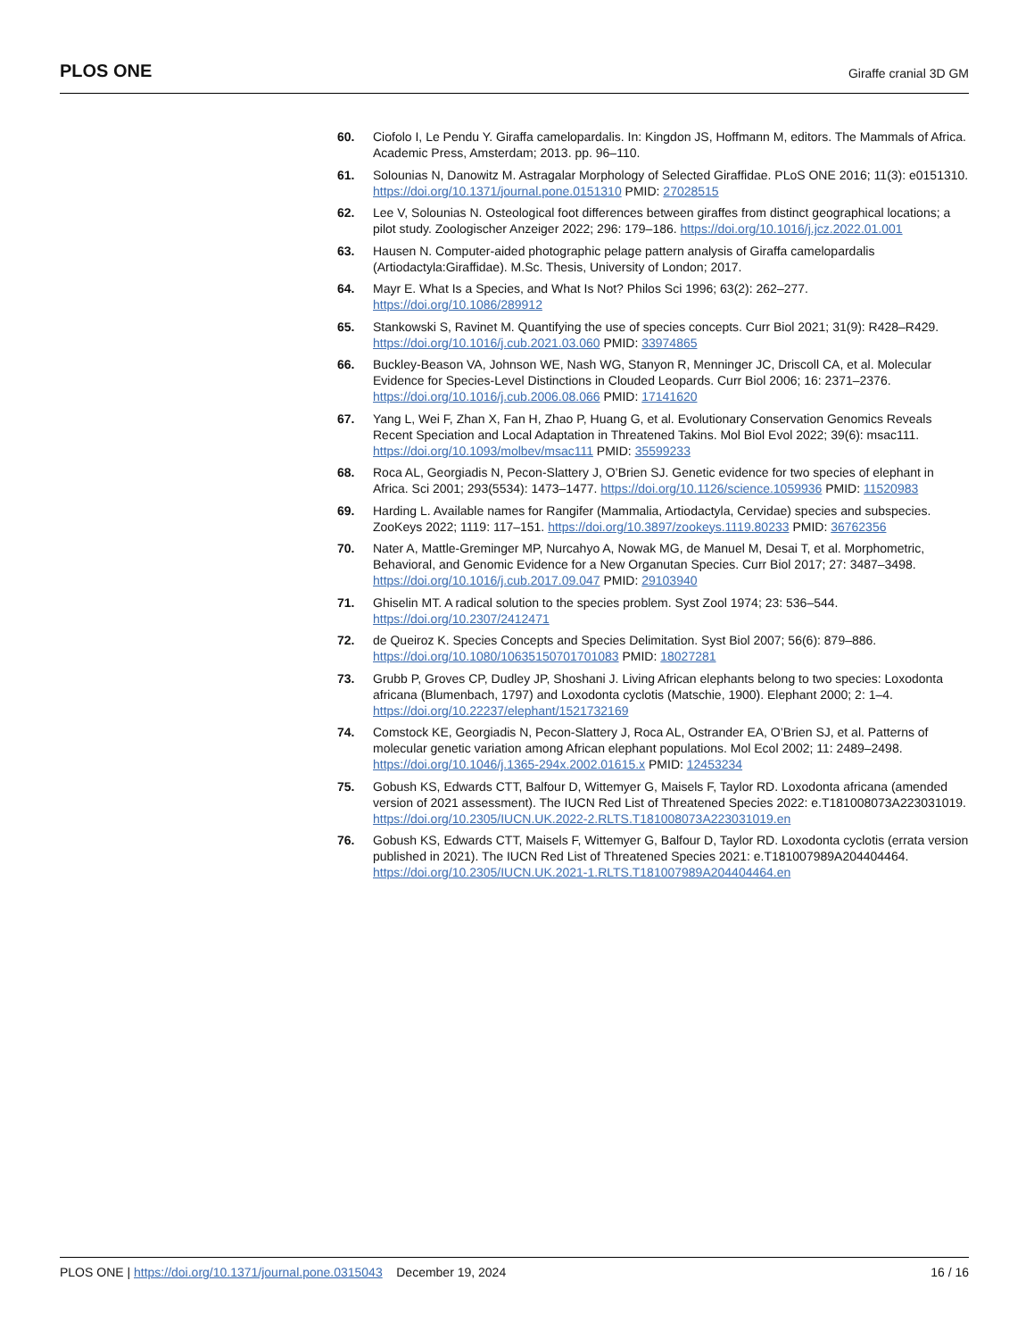PLOS ONE Giraffe cranial 3D GM
60. Ciofolo I, Le Pendu Y. Giraffa camelopardalis. In: Kingdon JS, Hoffmann M, editors. The Mammals of Africa. Academic Press, Amsterdam; 2013. pp. 96–110.
61. Solounias N, Danowitz M. Astragalar Morphology of Selected Giraffidae. PLoS ONE 2016; 11(3): e0151310. https://doi.org/10.1371/journal.pone.0151310 PMID: 27028515
62. Lee V, Solounias N. Osteological foot differences between giraffes from distinct geographical locations; a pilot study. Zoologischer Anzeiger 2022; 296: 179–186. https://doi.org/10.1016/j.jcz.2022.01.001
63. Hausen N. Computer-aided photographic pelage pattern analysis of Giraffa camelopardalis (Artiodactyla:Giraffidae). M.Sc. Thesis, University of London; 2017.
64. Mayr E. What Is a Species, and What Is Not? Philos Sci 1996; 63(2): 262–277. https://doi.org/10.1086/289912
65. Stankowski S, Ravinet M. Quantifying the use of species concepts. Curr Biol 2021; 31(9): R428–R429. https://doi.org/10.1016/j.cub.2021.03.060 PMID: 33974865
66. Buckley-Beason VA, Johnson WE, Nash WG, Stanyon R, Menninger JC, Driscoll CA, et al. Molecular Evidence for Species-Level Distinctions in Clouded Leopards. Curr Biol 2006; 16: 2371–2376. https://doi.org/10.1016/j.cub.2006.08.066 PMID: 17141620
67. Yang L, Wei F, Zhan X, Fan H, Zhao P, Huang G, et al. Evolutionary Conservation Genomics Reveals Recent Speciation and Local Adaptation in Threatened Takins. Mol Biol Evol 2022; 39(6): msac111. https://doi.org/10.1093/molbev/msac111 PMID: 35599233
68. Roca AL, Georgiadis N, Pecon-Slattery J, O’Brien SJ. Genetic evidence for two species of elephant in Africa. Sci 2001; 293(5534): 1473–1477. https://doi.org/10.1126/science.1059936 PMID: 11520983
69. Harding L. Available names for Rangifer (Mammalia, Artiodactyla, Cervidae) species and subspecies. ZooKeys 2022; 1119: 117–151. https://doi.org/10.3897/zookeys.1119.80233 PMID: 36762356
70. Nater A, Mattle-Greminger MP, Nurcahyo A, Nowak MG, de Manuel M, Desai T, et al. Morphometric, Behavioral, and Genomic Evidence for a New Organutan Species. Curr Biol 2017; 27: 3487–3498. https://doi.org/10.1016/j.cub.2017.09.047 PMID: 29103940
71. Ghiselin MT. A radical solution to the species problem. Syst Zool 1974; 23: 536–544. https://doi.org/10.2307/2412471
72. de Queiroz K. Species Concepts and Species Delimitation. Syst Biol 2007; 56(6): 879–886. https://doi.org/10.1080/10635150701701083 PMID: 18027281
73. Grubb P, Groves CP, Dudley JP, Shoshani J. Living African elephants belong to two species: Loxodonta africana (Blumenbach, 1797) and Loxodonta cyclotis (Matschie, 1900). Elephant 2000; 2: 1–4. https://doi.org/10.22237/elephant/1521732169
74. Comstock KE, Georgiadis N, Pecon-Slattery J, Roca AL, Ostrander EA, O’Brien SJ, et al. Patterns of molecular genetic variation among African elephant populations. Mol Ecol 2002; 11: 2489–2498. https://doi.org/10.1046/j.1365-294x.2002.01615.x PMID: 12453234
75. Gobush KS, Edwards CTT, Balfour D, Wittemyer G, Maisels F, Taylor RD. Loxodonta africana (amended version of 2021 assessment). The IUCN Red List of Threatened Species 2022: e.T181008073A223031019. https://doi.org/10.2305/IUCN.UK.2022-2.RLTS.T181008073A223031019.en
76. Gobush KS, Edwards CTT, Maisels F, Wittemyer G, Balfour D, Taylor RD. Loxodonta cyclotis (errata version published in 2021). The IUCN Red List of Threatened Species 2021: e.T181007989A204404464. https://doi.org/10.2305/IUCN.UK.2021-1.RLTS.T181007989A204404464.en
PLOS ONE | https://doi.org/10.1371/journal.pone.0315043 December 19, 2024 16 / 16